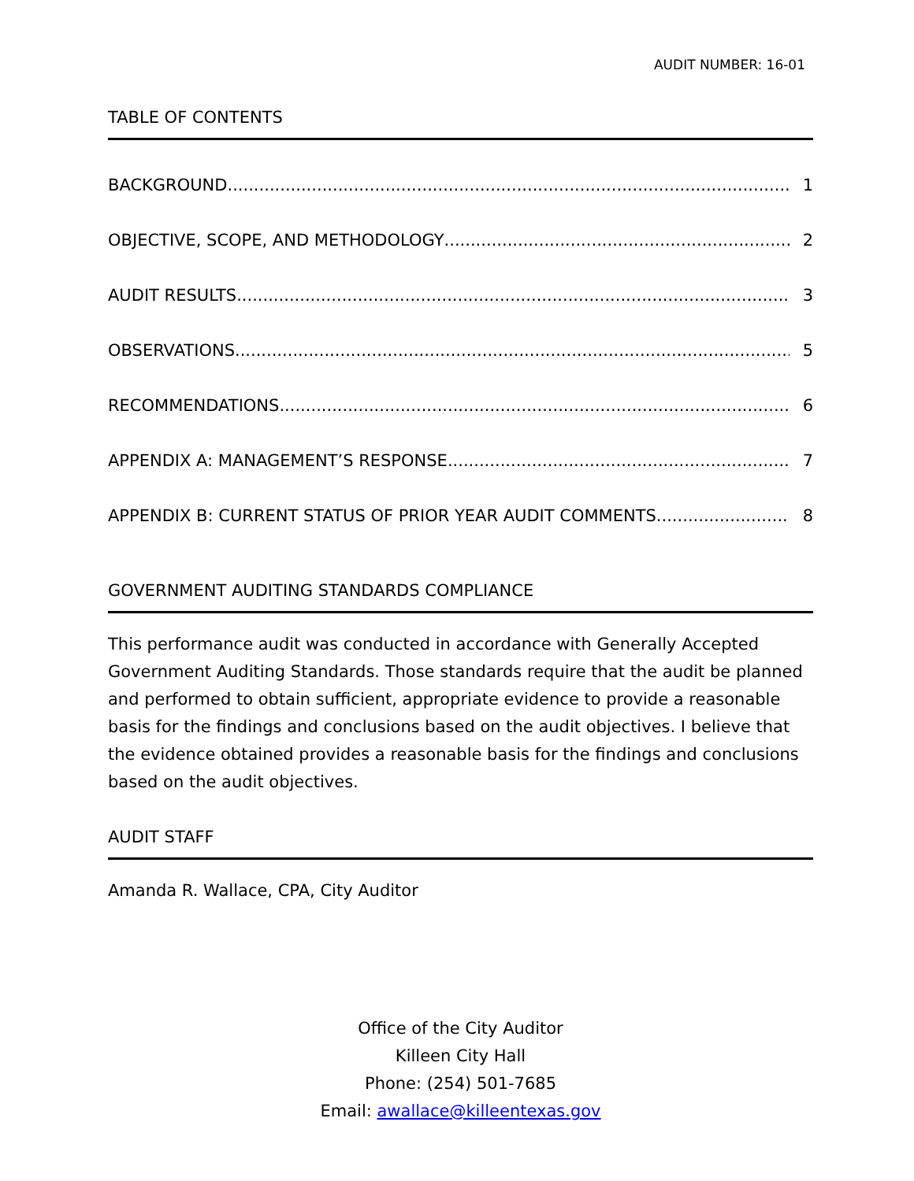AUDIT NUMBER: 16-01
TABLE OF CONTENTS
BACKGROUND 1
OBJECTIVE, SCOPE, AND METHODOLOGY 2
AUDIT RESULTS 3
OBSERVATIONS 5
RECOMMENDATIONS 6
APPENDIX A: MANAGEMENT’S RESPONSE 7
APPENDIX B: CURRENT STATUS OF PRIOR YEAR AUDIT COMMENTS 8
GOVERNMENT AUDITING STANDARDS COMPLIANCE
This performance audit was conducted in accordance with Generally Accepted Government Auditing Standards. Those standards require that the audit be planned and performed to obtain sufficient, appropriate evidence to provide a reasonable basis for the findings and conclusions based on the audit objectives. I believe that the evidence obtained provides a reasonable basis for the findings and conclusions based on the audit objectives.
AUDIT STAFF
Amanda R. Wallace, CPA, City Auditor
Office of the City Auditor
Killeen City Hall
Phone: (254) 501-7685
Email: awallace@killeentexas.gov